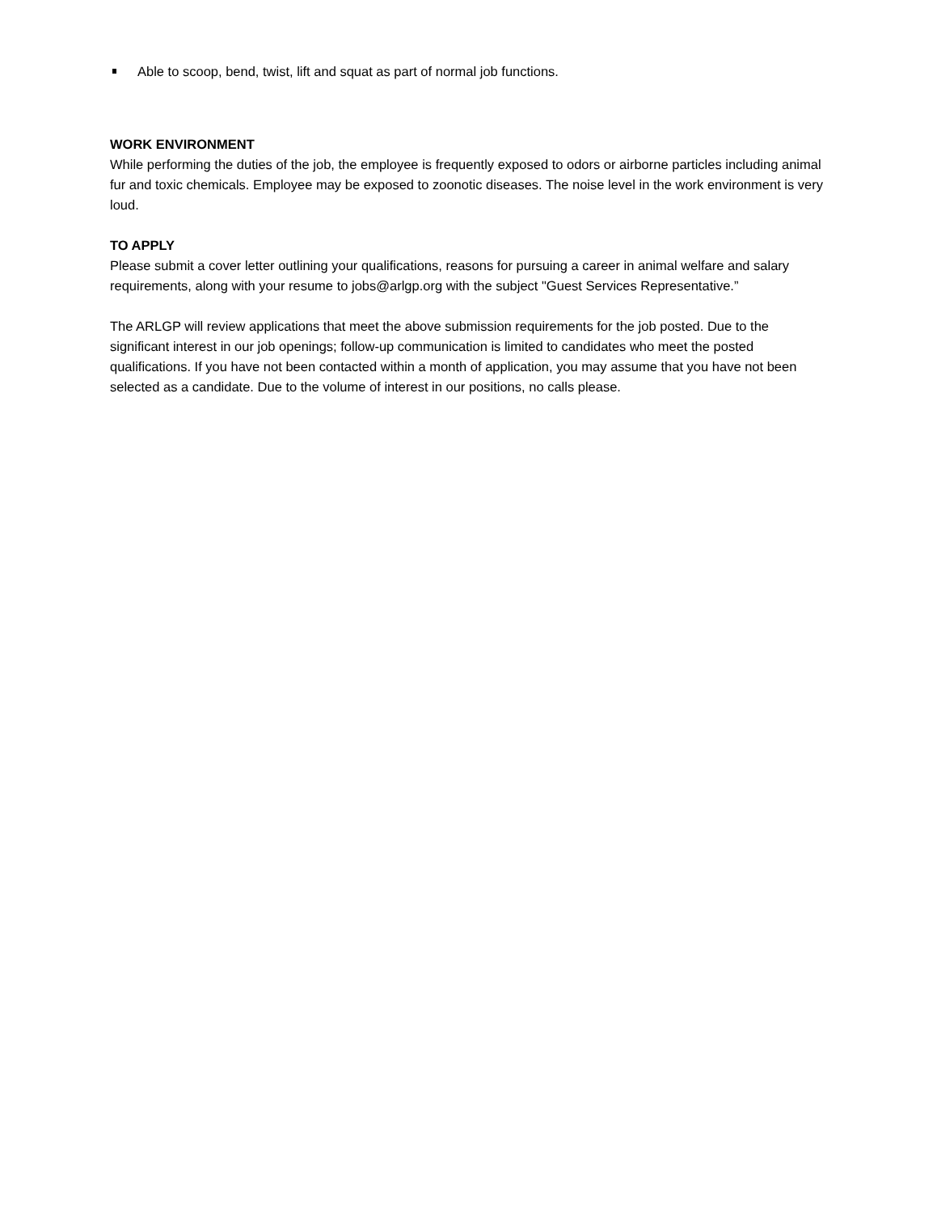Able to scoop, bend, twist, lift and squat as part of normal job functions.
WORK ENVIRONMENT
While performing the duties of the job, the employee is frequently exposed to odors or airborne particles including animal fur and toxic chemicals. Employee may be exposed to zoonotic diseases. The noise level in the work environment is very loud.
TO APPLY
Please submit a cover letter outlining your qualifications, reasons for pursuing a career in animal welfare and salary requirements, along with your resume to jobs@arlgp.org with the subject "Guest Services Representative.”
The ARLGP will review applications that meet the above submission requirements for the job posted. Due to the significant interest in our job openings; follow-up communication is limited to candidates who meet the posted qualifications. If you have not been contacted within a month of application, you may assume that you have not been selected as a candidate. Due to the volume of interest in our positions, no calls please.